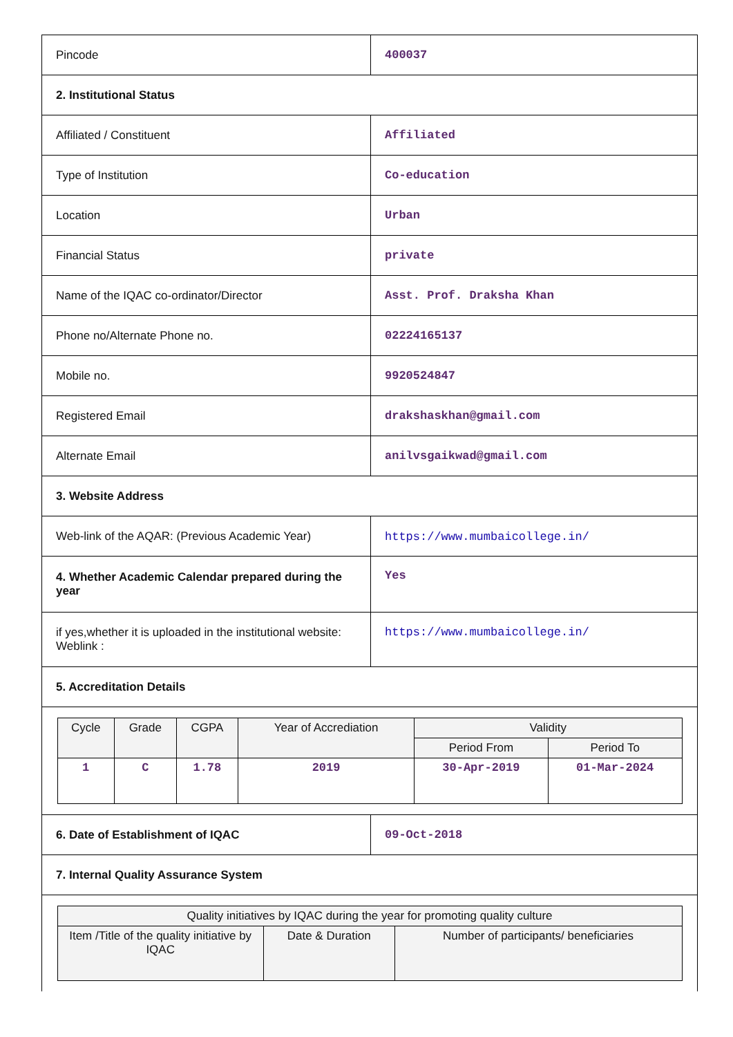| Pincode | 400037 |
| 2. Institutional Status | |
| Affiliated / Constituent | Affiliated |
| Type of Institution | Co-education |
| Location | Urban |
| Financial Status | private |
| Name of the IQAC co-ordinator/Director | Asst. Prof. Draksha Khan |
| Phone no/Alternate Phone no. | 02224165137 |
| Mobile no. | 9920524847 |
| Registered Email | drakshaskhan@gmail.com |
| Alternate Email | anilvsgaikwad@gmail.com |
| 3. Website Address | |
| Web-link of the AQAR: (Previous Academic Year) | https://www.mumbaicollege.in/ |
| 4. Whether Academic Calendar prepared during the year | Yes |
| if yes,whether it is uploaded in the institutional website: Weblink : | https://www.mumbaicollege.in/ |
| 5. Accreditation Details | |
| / Cycle / Grade / CGPA / Year of Accrediation / Validity / / / --- / --- / --- / --- / --- / --- / / / / / / Period From / Period To / / 1 / C / 1.78 / 2019 / 30-Apr-2019 / 01-Mar-2024 / | |
| 6. Date of Establishment of IQAC | 09-Oct-2018 |
| 7. Internal Quality Assurance System | |
| / Quality initiatives by IQAC during the year for promoting quality culture / / / / --- / --- / --- / / Item /Title of the quality initiative by IQAC / Date & Duration / Number of participants/ beneficiaries / | |